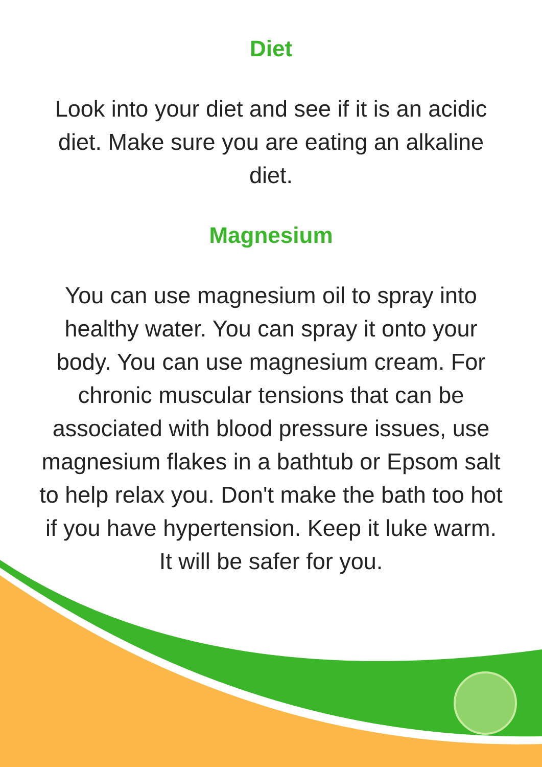Diet
Look into your diet and see if it is an acidic
diet. Make sure you are eating an alkaline
diet.
Magnesium
You can use magnesium oil to spray into
healthy water. You can spray it onto your
body. You can use magnesium cream. For
chronic muscular tensions that can be
associated with blood pressure issues, use
magnesium flakes in a bathtub or Epsom salt
to help relax you. Don't make the bath too hot
if you have hypertension. Keep it luke warm.
It will be safer for you.